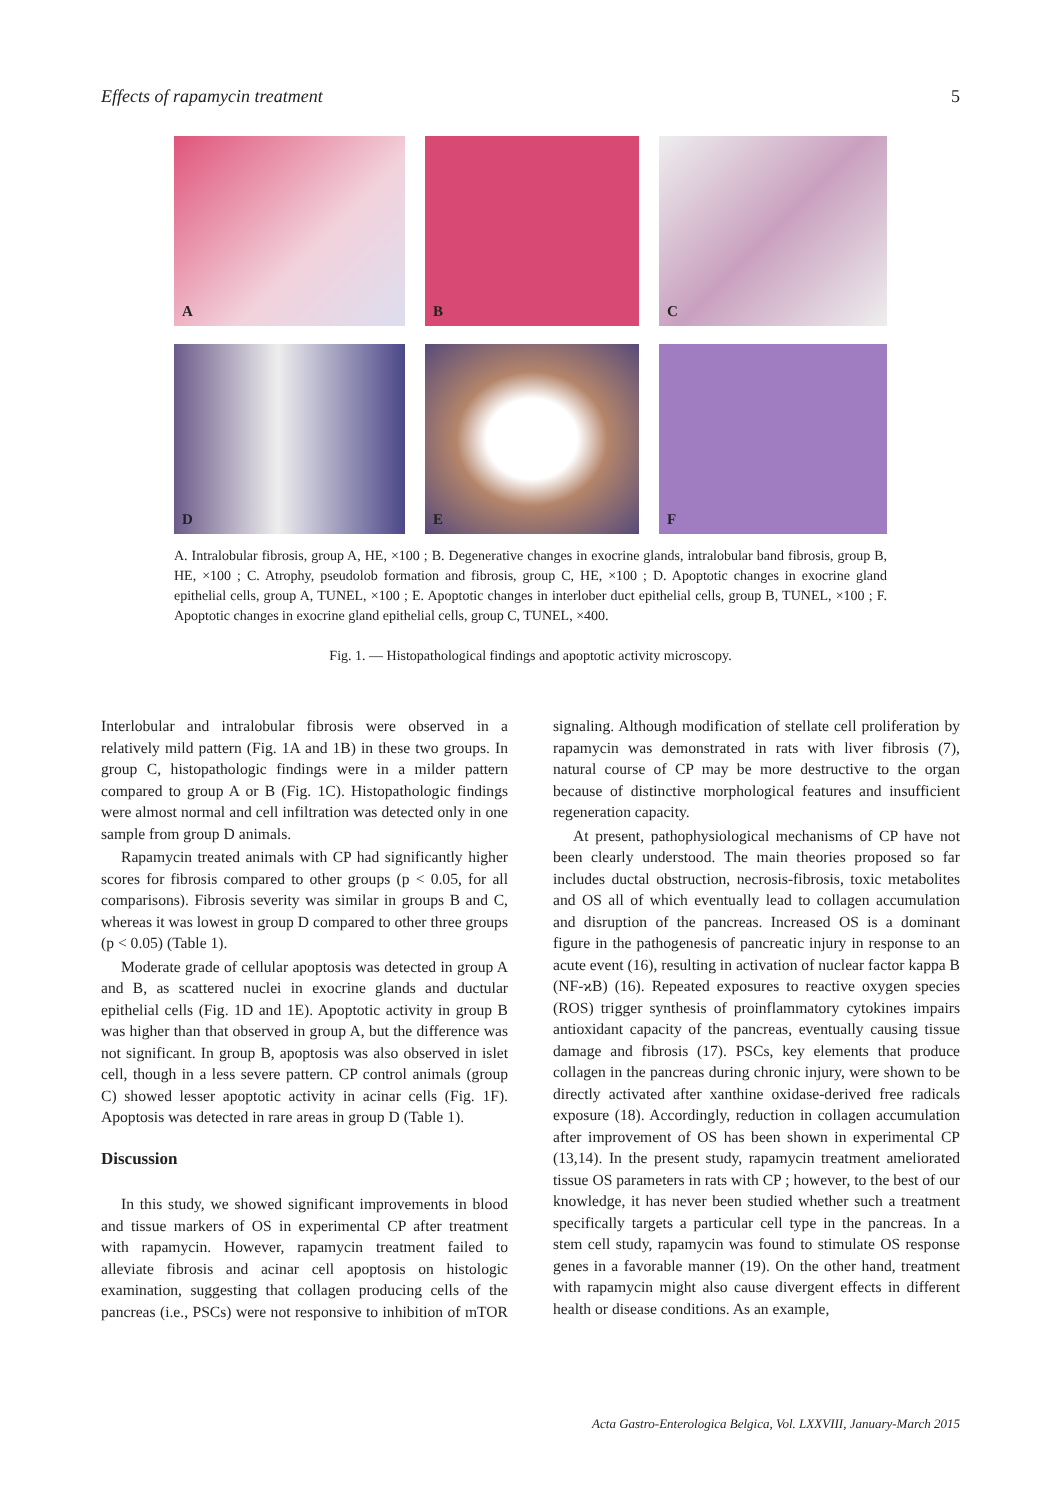Effects of rapamycin treatment 5
A
B
C
D
E
F
A. Intralobular fibrosis, group A, HE, ×100 ; B. Degenerative changes in exocrine glands, intralobular band fibrosis, group B, HE, ×100 ; C. Atrophy, pseudolob formation and fibrosis, group C, HE, ×100 ; D. Apoptotic changes in exocrine gland epithelial cells, group A, TUNEL, ×100 ; E. Apoptotic changes in interlober duct epithelial cells, group B, TUNEL, ×100 ; F. Apoptotic changes in exocrine gland epithelial cells, group C, TUNEL, ×400.
Fig. 1. — Histopathological findings and apoptotic activity microscopy.
Interlobular and intralobular fibrosis were observed in a relatively mild pattern (Fig. 1A and 1B) in these two groups. In group C, histopathologic findings were in a milder pattern compared to group A or B (Fig. 1C). Histopathologic findings were almost normal and cell infiltration was detected only in one sample from group D animals.
Rapamycin treated animals with CP had significantly higher scores for fibrosis compared to other groups (p < 0.05, for all comparisons). Fibrosis severity was similar in groups B and C, whereas it was lowest in group D compared to other three groups (p < 0.05) (Table 1).
Moderate grade of cellular apoptosis was detected in group A and B, as scattered nuclei in exocrine glands and ductular epithelial cells (Fig. 1D and 1E). Apoptotic activity in group B was higher than that observed in group A, but the difference was not significant. In group B, apoptosis was also observed in islet cell, though in a less severe pattern. CP control animals (group C) showed lesser apoptotic activity in acinar cells (Fig. 1F). Apoptosis was detected in rare areas in group D (Table 1).
Discussion
In this study, we showed significant improvements in blood and tissue markers of OS in experimental CP after treatment with rapamycin. However, rapamycin treatment failed to alleviate fibrosis and acinar cell apoptosis on histologic examination, suggesting that collagen producing cells of the pancreas (i.e., PSCs) were not responsive to inhibition of mTOR signaling. Although modification of stellate cell proliferation by rapamycin was demonstrated in rats with liver fibrosis (7), natural course of CP may be more destructive to the organ because of distinctive morphological features and insufficient regeneration capacity.
At present, pathophysiological mechanisms of CP have not been clearly understood. The main theories proposed so far includes ductal obstruction, necrosis-fibrosis, toxic metabolites and OS all of which eventually lead to collagen accumulation and disruption of the pancreas. Increased OS is a dominant figure in the pathogenesis of pancreatic injury in response to an acute event (16), resulting in activation of nuclear factor kappa B (NF-ϰB) (16). Repeated exposures to reactive oxygen species (ROS) trigger synthesis of proinflammatory cytokines impairs antioxidant capacity of the pancreas, eventually causing tissue damage and fibrosis (17). PSCs, key elements that produce collagen in the pancreas during chronic injury, were shown to be directly activated after xanthine oxidase-derived free radicals exposure (18). Accordingly, reduction in collagen accumulation after improvement of OS has been shown in experimental CP (13,14). In the present study, rapamycin treatment ameliorated tissue OS parameters in rats with CP ; however, to the best of our knowledge, it has never been studied whether such a treatment specifically targets a particular cell type in the pancreas. In a stem cell study, rapamycin was found to stimulate OS response genes in a favorable manner (19). On the other hand, treatment with rapamycin might also cause divergent effects in different health or disease conditions. As an example,
Acta Gastro-Enterologica Belgica, Vol. LXXVIII, January-March 2015